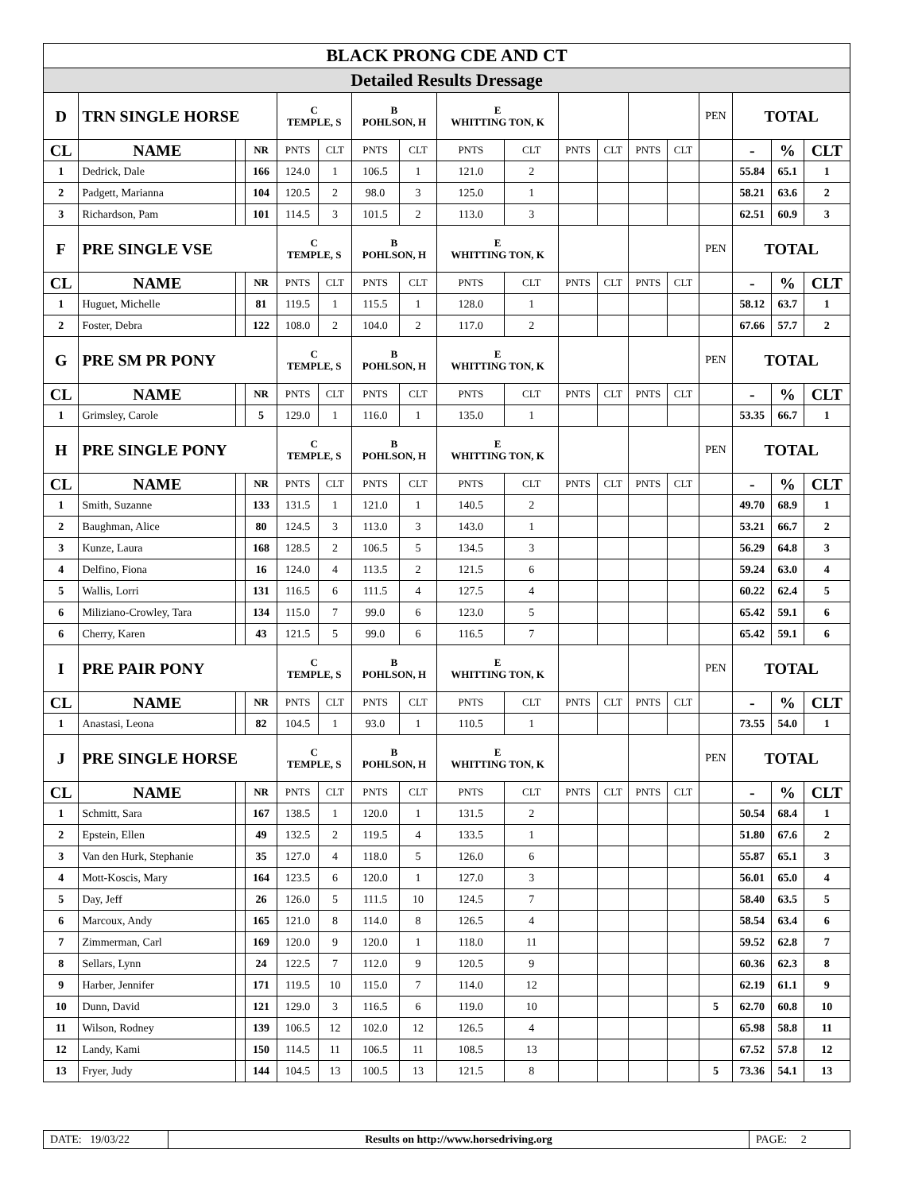| BLACK PRONG CDE AND CT | | | | | | | | | | | | | | | | | |
| Detailed Results Dressage | | | | | | | | | | | | | | | | | |
| D | TRN SINGLE HORSE | | | C TEMPLE, S | | B POHLSON, H | | E WHITTING TON, K | | | | | | PEN | TOTAL | | |
| CL | NAME | | NR | PNTS | CLT | PNTS | CLT | PNTS | CLT | PNTS | CLT | PNTS | CLT | | - | % | CLT |
| 1 | Dedrick, Dale | | 166 | 124.0 | 1 | 106.5 | 1 | 121.0 | 2 | | | | | | 55.84 | 65.1 | 1 |
| 2 | Padgett, Marianna | | 104 | 120.5 | 2 | 98.0 | 3 | 125.0 | 1 | | | | | | 58.21 | 63.6 | 2 |
| 3 | Richardson, Pam | | 101 | 114.5 | 3 | 101.5 | 2 | 113.0 | 3 | | | | | | 62.51 | 60.9 | 3 |
| F | PRE SINGLE VSE | | | C TEMPLE, S | | B POHLSON, H | | E WHITTING TON, K | | | | | | PEN | TOTAL | | |
| CL | NAME | | NR | PNTS | CLT | PNTS | CLT | PNTS | CLT | PNTS | CLT | PNTS | CLT | | - | % | CLT |
| 1 | Huguet, Michelle | | 81 | 119.5 | 1 | 115.5 | 1 | 128.0 | 1 | | | | | | 58.12 | 63.7 | 1 |
| 2 | Foster, Debra | | 122 | 108.0 | 2 | 104.0 | 2 | 117.0 | 2 | | | | | | 67.66 | 57.7 | 2 |
| G | PRE SM PR PONY | | | C TEMPLE, S | | B POHLSON, H | | E WHITTING TON, K | | | | | | PEN | TOTAL | | |
| CL | NAME | | NR | PNTS | CLT | PNTS | CLT | PNTS | CLT | PNTS | CLT | PNTS | CLT | | - | % | CLT |
| 1 | Grimsley, Carole | | 5 | 129.0 | 1 | 116.0 | 1 | 135.0 | 1 | | | | | | 53.35 | 66.7 | 1 |
| H | PRE SINGLE PONY | | | C TEMPLE, S | | B POHLSON, H | | E WHITTING TON, K | | | | | | PEN | TOTAL | | |
| CL | NAME | | NR | PNTS | CLT | PNTS | CLT | PNTS | CLT | PNTS | CLT | PNTS | CLT | | - | % | CLT |
| 1 | Smith, Suzanne | | 133 | 131.5 | 1 | 121.0 | 1 | 140.5 | 2 | | | | | | 49.70 | 68.9 | 1 |
| 2 | Baughman, Alice | | 80 | 124.5 | 3 | 113.0 | 3 | 143.0 | 1 | | | | | | 53.21 | 66.7 | 2 |
| 3 | Kunze, Laura | | 168 | 128.5 | 2 | 106.5 | 5 | 134.5 | 3 | | | | | | 56.29 | 64.8 | 3 |
| 4 | Delfino, Fiona | | 16 | 124.0 | 4 | 113.5 | 2 | 121.5 | 6 | | | | | | 59.24 | 63.0 | 4 |
| 5 | Wallis, Lorri | | 131 | 116.5 | 6 | 111.5 | 4 | 127.5 | 4 | | | | | | 60.22 | 62.4 | 5 |
| 6 | Miliziano-Crowley, Tara | | 134 | 115.0 | 7 | 99.0 | 6 | 123.0 | 5 | | | | | | 65.42 | 59.1 | 6 |
| 6 | Cherry, Karen | | 43 | 121.5 | 5 | 99.0 | 6 | 116.5 | 7 | | | | | | 65.42 | 59.1 | 6 |
| I | PRE PAIR PONY | | | C TEMPLE, S | | B POHLSON, H | | E WHITTING TON, K | | | | | | PEN | TOTAL | | |
| CL | NAME | | NR | PNTS | CLT | PNTS | CLT | PNTS | CLT | PNTS | CLT | PNTS | CLT | | - | % | CLT |
| 1 | Anastasi, Leona | | 82 | 104.5 | 1 | 93.0 | 1 | 110.5 | 1 | | | | | | 73.55 | 54.0 | 1 |
| J | PRE SINGLE HORSE | | | C TEMPLE, S | | B POHLSON, H | | E WHITTING TON, K | | | | | | PEN | TOTAL | | |
| CL | NAME | | NR | PNTS | CLT | PNTS | CLT | PNTS | CLT | PNTS | CLT | PNTS | CLT | | - | % | CLT |
| 1 | Schmitt, Sara | | 167 | 138.5 | 1 | 120.0 | 1 | 131.5 | 2 | | | | | | 50.54 | 68.4 | 1 |
| 2 | Epstein, Ellen | | 49 | 132.5 | 2 | 119.5 | 4 | 133.5 | 1 | | | | | | 51.80 | 67.6 | 2 |
| 3 | Van den Hurk, Stephanie | | 35 | 127.0 | 4 | 118.0 | 5 | 126.0 | 6 | | | | | | 55.87 | 65.1 | 3 |
| 4 | Mott-Koscis, Mary | | 164 | 123.5 | 6 | 120.0 | 1 | 127.0 | 3 | | | | | | 56.01 | 65.0 | 4 |
| 5 | Day, Jeff | | 26 | 126.0 | 5 | 111.5 | 10 | 124.5 | 7 | | | | | | 58.40 | 63.5 | 5 |
| 6 | Marcoux, Andy | | 165 | 121.0 | 8 | 114.0 | 8 | 126.5 | 4 | | | | | | 58.54 | 63.4 | 6 |
| 7 | Zimmerman, Carl | | 169 | 120.0 | 9 | 120.0 | 1 | 118.0 | 11 | | | | | | 59.52 | 62.8 | 7 |
| 8 | Sellars, Lynn | | 24 | 122.5 | 7 | 112.0 | 9 | 120.5 | 9 | | | | | | 60.36 | 62.3 | 8 |
| 9 | Harber, Jennifer | | 171 | 119.5 | 10 | 115.0 | 7 | 114.0 | 12 | | | | | | 62.19 | 61.1 | 9 |
| 10 | Dunn, David | | 121 | 129.0 | 3 | 116.5 | 6 | 119.0 | 10 | | | | | 5 | 62.70 | 60.8 | 10 |
| 11 | Wilson, Rodney | | 139 | 106.5 | 12 | 102.0 | 12 | 126.5 | 4 | | | | | | 65.98 | 58.8 | 11 |
| 12 | Landy, Kami | | 150 | 114.5 | 11 | 106.5 | 11 | 108.5 | 13 | | | | | | 67.52 | 57.8 | 12 |
| 13 | Fryer, Judy | | 144 | 104.5 | 13 | 100.5 | 13 | 121.5 | 8 | | | | | 5 | 73.36 | 54.1 | 13 |
| DATE: 19/03/22 | Results on http://www.horsedriving.org | PAGE: 2 |